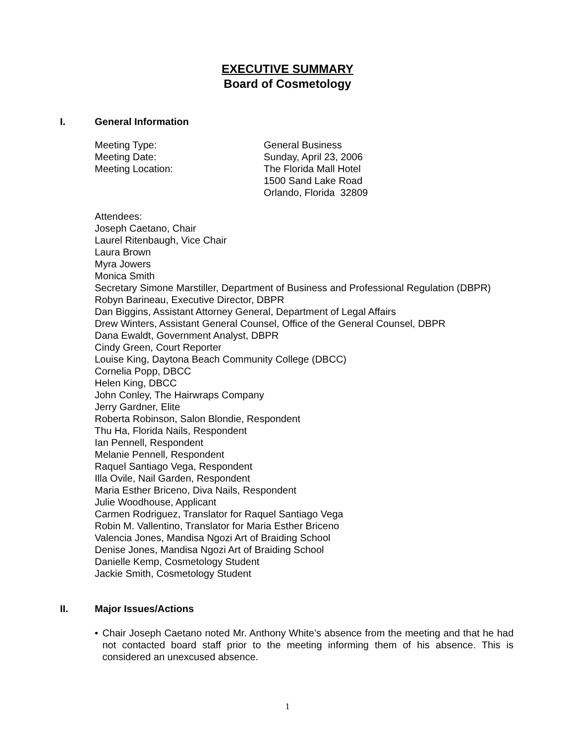EXECUTIVE SUMMARY
Board of Cosmetology
I. General Information
Meeting Type: General Business
Meeting Date: Sunday, April 23, 2006
Meeting Location: The Florida Mall Hotel
1500 Sand Lake Road
Orlando, Florida 32809
Attendees:
Joseph Caetano, Chair
Laurel Ritenbaugh, Vice Chair
Laura Brown
Myra Jowers
Monica Smith
Secretary Simone Marstiller, Department of Business and Professional Regulation (DBPR)
Robyn Barineau, Executive Director, DBPR
Dan Biggins, Assistant Attorney General, Department of Legal Affairs
Drew Winters, Assistant General Counsel, Office of the General Counsel, DBPR
Dana Ewaldt, Government Analyst, DBPR
Cindy Green, Court Reporter
Louise King, Daytona Beach Community College (DBCC)
Cornelia Popp, DBCC
Helen King, DBCC
John Conley, The Hairwraps Company
Jerry Gardner, Elite
Roberta Robinson, Salon Blondie, Respondent
Thu Ha, Florida Nails, Respondent
Ian Pennell, Respondent
Melanie Pennell, Respondent
Raquel Santiago Vega, Respondent
Illa Ovile, Nail Garden, Respondent
Maria Esther Briceno, Diva Nails, Respondent
Julie Woodhouse, Applicant
Carmen Rodriguez, Translator for Raquel Santiago Vega
Robin M. Vallentino, Translator for Maria Esther Briceno
Valencia Jones, Mandisa Ngozi Art of Braiding School
Denise Jones, Mandisa Ngozi Art of Braiding School
Danielle Kemp, Cosmetology Student
Jackie Smith, Cosmetology Student
II. Major Issues/Actions
• Chair Joseph Caetano noted Mr. Anthony White’s absence from the meeting and that he had not contacted board staff prior to the meeting informing them of his absence. This is considered an unexcused absence.
1